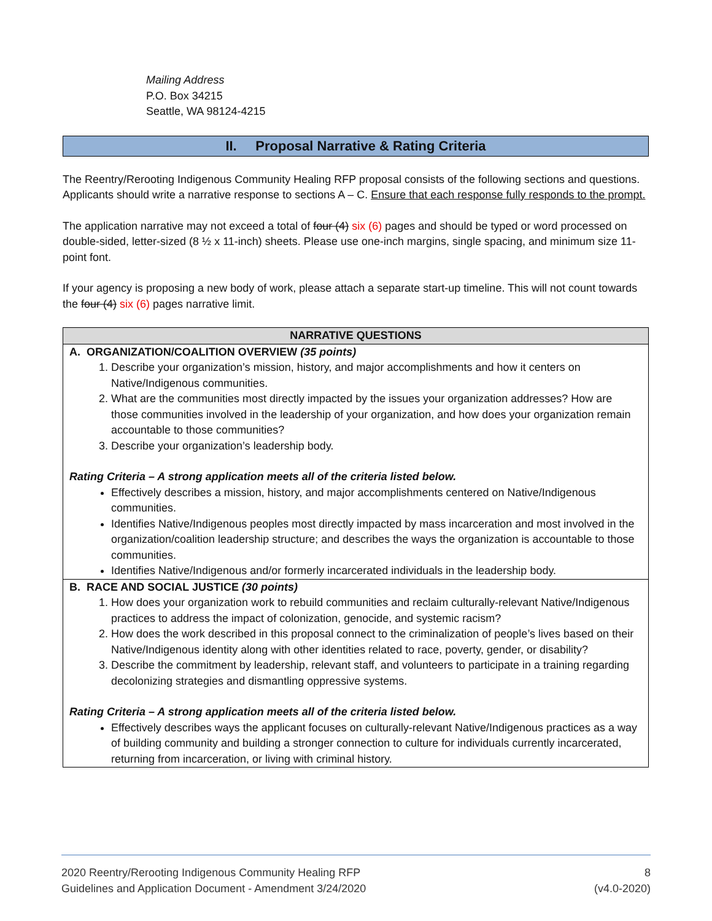Mailing Address
P.O. Box 34215
Seattle, WA 98124-4215
II. Proposal Narrative & Rating Criteria
The Reentry/Rerooting Indigenous Community Healing RFP proposal consists of the following sections and questions. Applicants should write a narrative response to sections A – C. Ensure that each response fully responds to the prompt.
The application narrative may not exceed a total of four (4) six (6) pages and should be typed or word processed on double-sided, letter-sized (8 ½ x 11-inch) sheets. Please use one-inch margins, single spacing, and minimum size 11-point font.
If your agency is proposing a new body of work, please attach a separate start-up timeline. This will not count towards the four (4) six (6) pages narrative limit.
| NARRATIVE QUESTIONS |
| --- |
| A. ORGANIZATION/COALITION OVERVIEW (35 points) 1. Describe your organization’s mission, history, and major accomplishments and how it centers on Native/Indigenous communities. 2. What are the communities most directly impacted by the issues your organization addresses? How are those communities involved in the leadership of your organization, and how does your organization remain accountable to those communities? 3. Describe your organization’s leadership body. Rating Criteria – A strong application meets all of the criteria listed below. Effectively describes a mission, history, and major accomplishments centered on Native/Indigenous communities. Identifies Native/Indigenous peoples most directly impacted by mass incarceration and most involved in the organization/coalition leadership structure; and describes the ways the organization is accountable to those communities. Identifies Native/Indigenous and/or formerly incarcerated individuals in the leadership body. |
| B. RACE AND SOCIAL JUSTICE (30 points) 1. How does your organization work to rebuild communities and reclaim culturally-relevant Native/Indigenous practices to address the impact of colonization, genocide, and systemic racism? 2. How does the work described in this proposal connect to the criminalization of people’s lives based on their Native/Indigenous identity along with other identities related to race, poverty, gender, or disability? 3. Describe the commitment by leadership, relevant staff, and volunteers to participate in a training regarding decolonizing strategies and dismantling oppressive systems. Rating Criteria – A strong application meets all of the criteria listed below. Effectively describes ways the applicant focuses on culturally-relevant Native/Indigenous practices as a way of building community and building a stronger connection to culture for individuals currently incarcerated, returning from incarceration, or living with criminal history. |
2020 Reentry/Rerooting Indigenous Community Healing RFP
Guidelines and Application Document - Amendment 3/24/2020
8
(v4.0-2020)